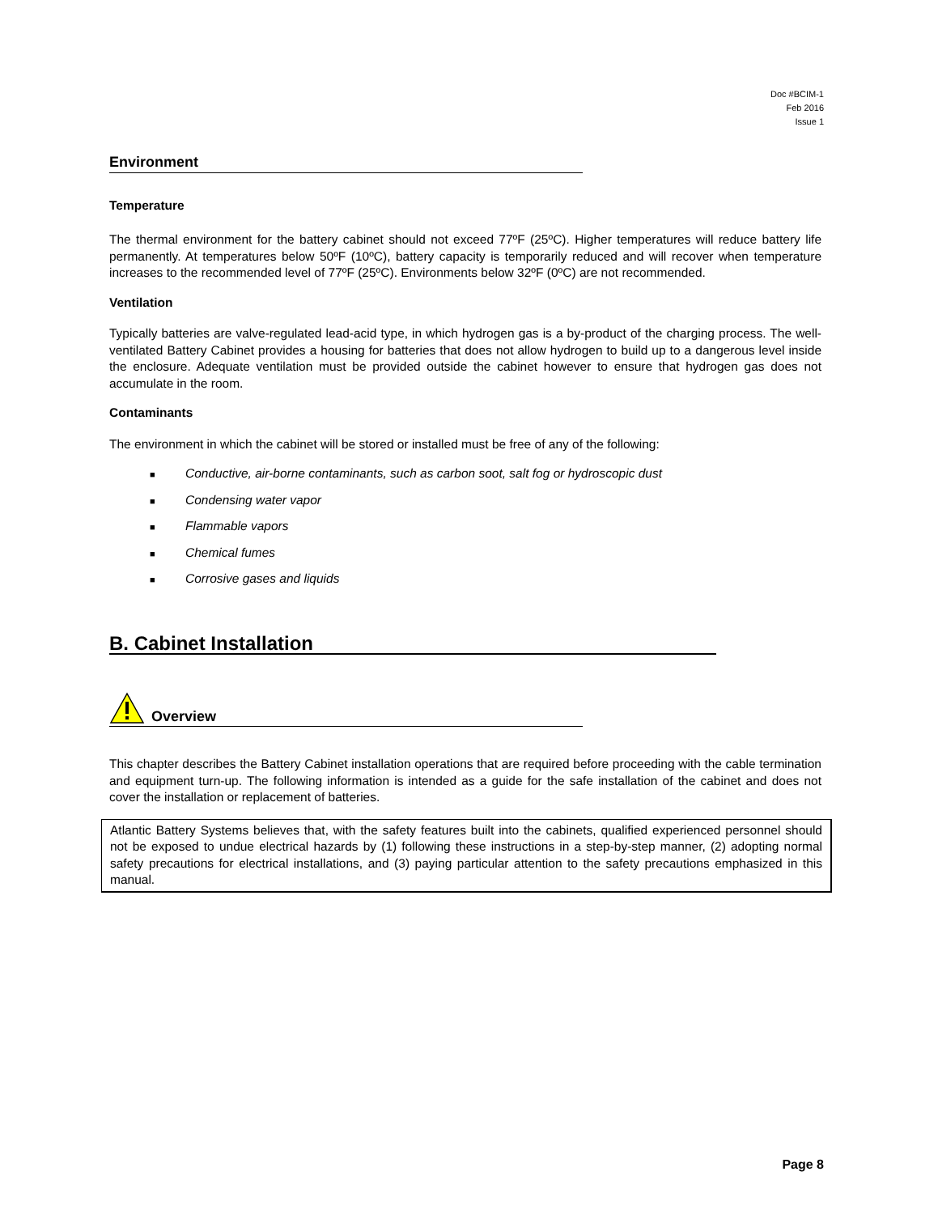Doc #BCIM-1
Feb 2016
Issue 1
Environment
Temperature
The thermal environment for the battery cabinet should not exceed 77ºF (25ºC). Higher temperatures will reduce battery life permanently. At temperatures below 50ºF (10ºC), battery capacity is temporarily reduced and will recover when temperature increases to the recommended level of 77ºF (25ºC). Environments below 32ºF (0ºC) are not recommended.
Ventilation
Typically batteries are valve-regulated lead-acid type, in which hydrogen gas is a by-product of the charging process. The well-ventilated Battery Cabinet provides a housing for batteries that does not allow hydrogen to build up to a dangerous level inside the enclosure. Adequate ventilation must be provided outside the cabinet however to ensure that hydrogen gas does not accumulate in the room.
Contaminants
The environment in which the cabinet will be stored or installed must be free of any of the following:
■ Conductive, air-borne contaminants, such as carbon soot, salt fog or hydroscopic dust
■ Condensing water vapor
■ Flammable vapors
■ Chemical fumes
■ Corrosive gases and liquids
B. Cabinet Installation
Overview
This chapter describes the Battery Cabinet installation operations that are required before proceeding with the cable termination and equipment turn-up. The following information is intended as a guide for the safe installation of the cabinet and does not cover the installation or replacement of batteries.
Atlantic Battery Systems believes that, with the safety features built into the cabinets, qualified experienced personnel should not be exposed to undue electrical hazards by (1) following these instructions in a step-by-step manner, (2) adopting normal safety precautions for electrical installations, and (3) paying particular attention to the safety precautions emphasized in this manual.
Page 8